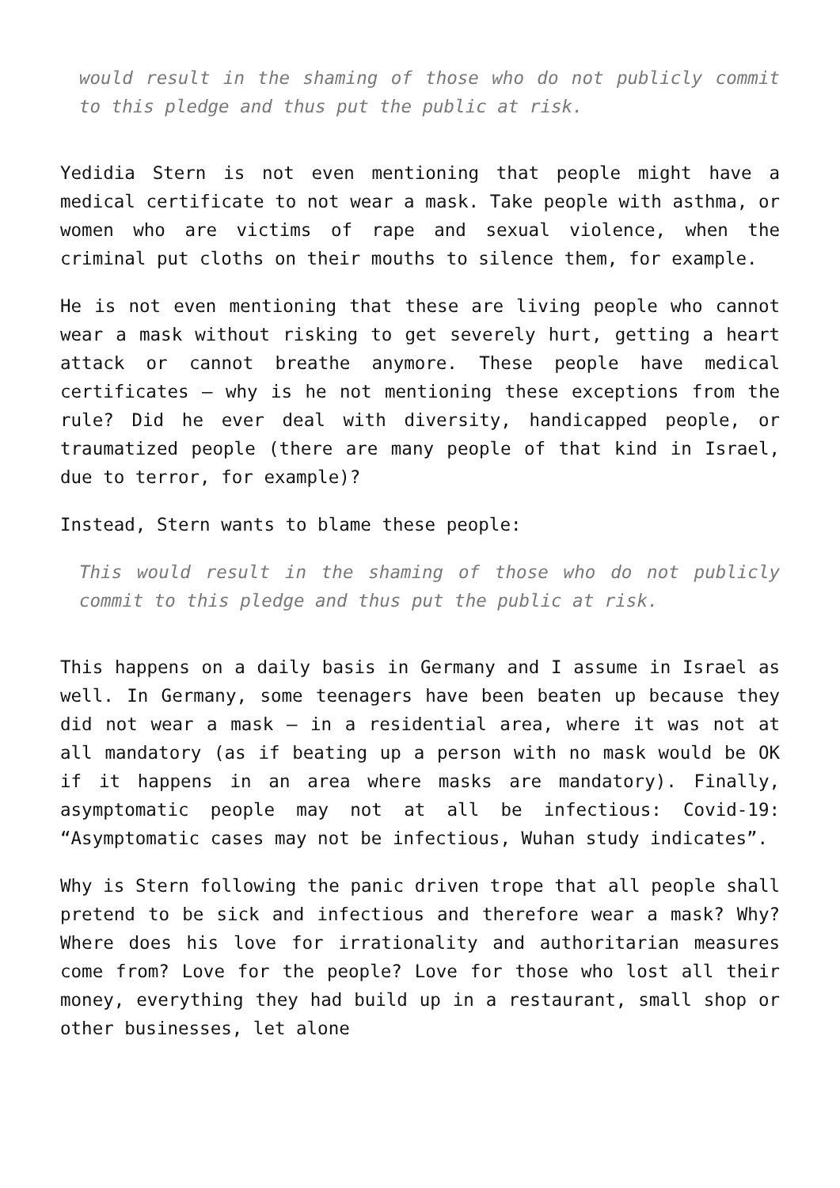would result in the shaming of those who do not publicly commit to this pledge and thus put the public at risk.
Yedidia Stern is not even mentioning that people might have a medical certificate to not wear a mask. Take people with asthma, or women who are victims of rape and sexual violence, when the criminal put cloths on their mouths to silence them, for example.
He is not even mentioning that these are living people who cannot wear a mask without risking to get severely hurt, getting a heart attack or cannot breathe anymore. These people have medical certificates – why is he not mentioning these exceptions from the rule? Did he ever deal with diversity, handicapped people, or traumatized people (there are many people of that kind in Israel, due to terror, for example)?
Instead, Stern wants to blame these people:
This would result in the shaming of those who do not publicly commit to this pledge and thus put the public at risk.
This happens on a daily basis in Germany and I assume in Israel as well. In Germany, some teenagers have been beaten up because they did not wear a mask – in a residential area, where it was not at all mandatory (as if beating up a person with no mask would be OK if it happens in an area where masks are mandatory). Finally, asymptomatic people may not at all be infectious: Covid-19: “Asymptomatic cases may not be infectious, Wuhan study indicates”.
Why is Stern following the panic driven trope that all people shall pretend to be sick and infectious and therefore wear a mask? Why? Where does his love for irrationality and authoritarian measures come from? Love for the people? Love for those who lost all their money, everything they had build up in a restaurant, small shop or other businesses, let alone